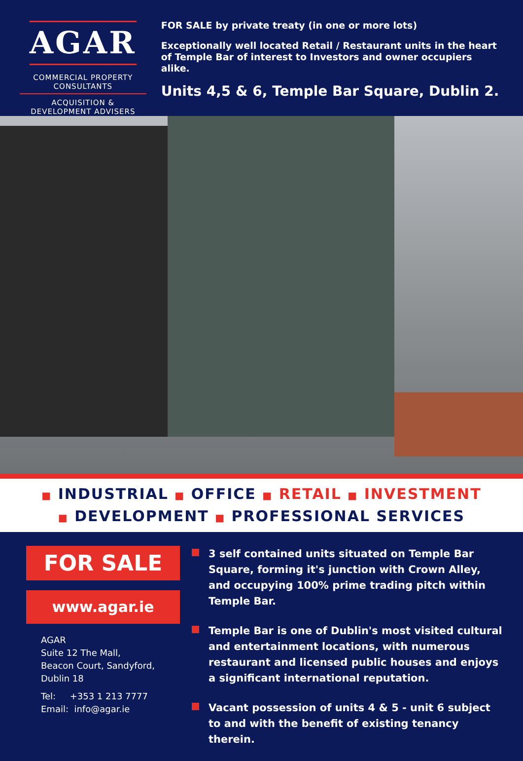AGAR
COMMERCIAL PROPERTY CONSULTANTS
ACQUISITION & DEVELOPMENT ADVISERS
FOR SALE by private treaty (in one or more lots)
Exceptionally well located Retail / Restaurant units in the heart of Temple Bar of interest to Investors and owner occupiers alike.
Units 4,5 & 6, Temple Bar Square, Dublin 2.
■ INDUSTRIAL ■ OFFICE ■ RETAIL ■ INVESTMENT
■ DEVELOPMENT ■ PROFESSIONAL SERVICES
FOR SALE
www.agar.ie
AGAR
Suite 12 The Mall,
Beacon Court, Sandyford,
Dublin 18
Tel: +353 1 213 7777
Email: info@agar.ie
3 self contained units situated on Temple Bar Square, forming it's junction with Crown Alley, and occupying 100% prime trading pitch within Temple Bar.
Temple Bar is one of Dublin's most visited cultural and entertainment locations, with numerous restaurant and licensed public houses and enjoys a significant international reputation.
Vacant possession of units 4 & 5 - unit 6 subject to and with the benefit of existing tenancy therein.